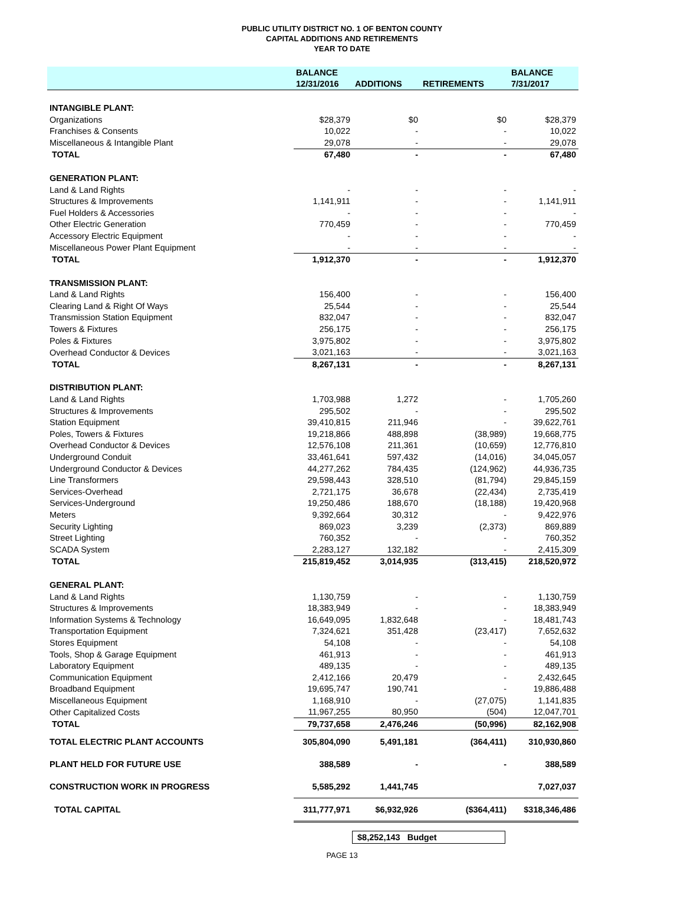PUBLIC UTILITY DISTRICT NO. 1 OF BENTON COUNTY
CAPITAL ADDITIONS AND RETIREMENTS
YEAR TO DATE
| | BALANCE | | | BALANCE |
| --- | --- | --- | --- | --- |
| | 12/31/2016 | ADDITIONS | RETIREMENTS | 7/31/2017 |
| INTANGIBLE PLANT: | | | | |
| Organizations | $28,379 | $0 | $0 | $28,379 |
| Franchises & Consents | 10,022 | - | - | 10,022 |
| Miscellaneous & Intangible Plant | 29,078 | - | - | 29,078 |
| TOTAL | 67,480 | - | - | 67,480 |
| GENERATION PLANT: | | | | |
| Land & Land Rights | - | - | - | - |
| Structures & Improvements | 1,141,911 | - | - | 1,141,911 |
| Fuel Holders & Accessories | - | - | - | - |
| Other Electric Generation | 770,459 | - | - | 770,459 |
| Accessory Electric Equipment | - | - | - | - |
| Miscellaneous Power Plant Equipment | - | - | - | - |
| TOTAL | 1,912,370 | - | - | 1,912,370 |
| TRANSMISSION PLANT: | | | | |
| Land & Land Rights | 156,400 | - | - | 156,400 |
| Clearing Land & Right Of Ways | 25,544 | - | - | 25,544 |
| Transmission Station Equipment | 832,047 | - | - | 832,047 |
| Towers & Fixtures | 256,175 | - | - | 256,175 |
| Poles & Fixtures | 3,975,802 | - | - | 3,975,802 |
| Overhead Conductor & Devices | 3,021,163 | - | - | 3,021,163 |
| TOTAL | 8,267,131 | - | - | 8,267,131 |
| DISTRIBUTION PLANT: | | | | |
| Land & Land Rights | 1,703,988 | 1,272 | - | 1,705,260 |
| Structures & Improvements | 295,502 | - | - | 295,502 |
| Station Equipment | 39,410,815 | 211,946 | - | 39,622,761 |
| Poles, Towers & Fixtures | 19,218,866 | 488,898 | (38,989) | 19,668,775 |
| Overhead Conductor & Devices | 12,576,108 | 211,361 | (10,659) | 12,776,810 |
| Underground Conduit | 33,461,641 | 597,432 | (14,016) | 34,045,057 |
| Underground Conductor & Devices | 44,277,262 | 784,435 | (124,962) | 44,936,735 |
| Line Transformers | 29,598,443 | 328,510 | (81,794) | 29,845,159 |
| Services-Overhead | 2,721,175 | 36,678 | (22,434) | 2,735,419 |
| Services-Underground | 19,250,486 | 188,670 | (18,188) | 19,420,968 |
| Meters | 9,392,664 | 30,312 | - | 9,422,976 |
| Security Lighting | 869,023 | 3,239 | (2,373) | 869,889 |
| Street Lighting | 760,352 | - | - | 760,352 |
| SCADA System | 2,283,127 | 132,182 | - | 2,415,309 |
| TOTAL | 215,819,452 | 3,014,935 | (313,415) | 218,520,972 |
| GENERAL PLANT: | | | | |
| Land & Land Rights | 1,130,759 | - | - | 1,130,759 |
| Structures & Improvements | 18,383,949 | - | - | 18,383,949 |
| Information Systems & Technology | 16,649,095 | 1,832,648 | - | 18,481,743 |
| Transportation Equipment | 7,324,621 | 351,428 | (23,417) | 7,652,632 |
| Stores Equipment | 54,108 | - | - | 54,108 |
| Tools, Shop & Garage Equipment | 461,913 | - | - | 461,913 |
| Laboratory Equipment | 489,135 | - | - | 489,135 |
| Communication Equipment | 2,412,166 | 20,479 | - | 2,432,645 |
| Broadband Equipment | 19,695,747 | 190,741 | - | 19,886,488 |
| Miscellaneous Equipment | 1,168,910 | - | (27,075) | 1,141,835 |
| Other Capitalized Costs | 11,967,255 | 80,950 | (504) | 12,047,701 |
| TOTAL | 79,737,658 | 2,476,246 | (50,996) | 82,162,908 |
| TOTAL ELECTRIC PLANT ACCOUNTS | 305,804,090 | 5,491,181 | (364,411) | 310,930,860 |
| PLANT HELD FOR FUTURE USE | 388,589 | - | - | 388,589 |
| CONSTRUCTION WORK IN PROGRESS | 5,585,292 | 1,441,745 | | 7,027,037 |
| TOTAL CAPITAL | 311,777,971 | $6,932,926 | ($364,411) | $318,346,486 |
$8,252,143 Budget
PAGE 13